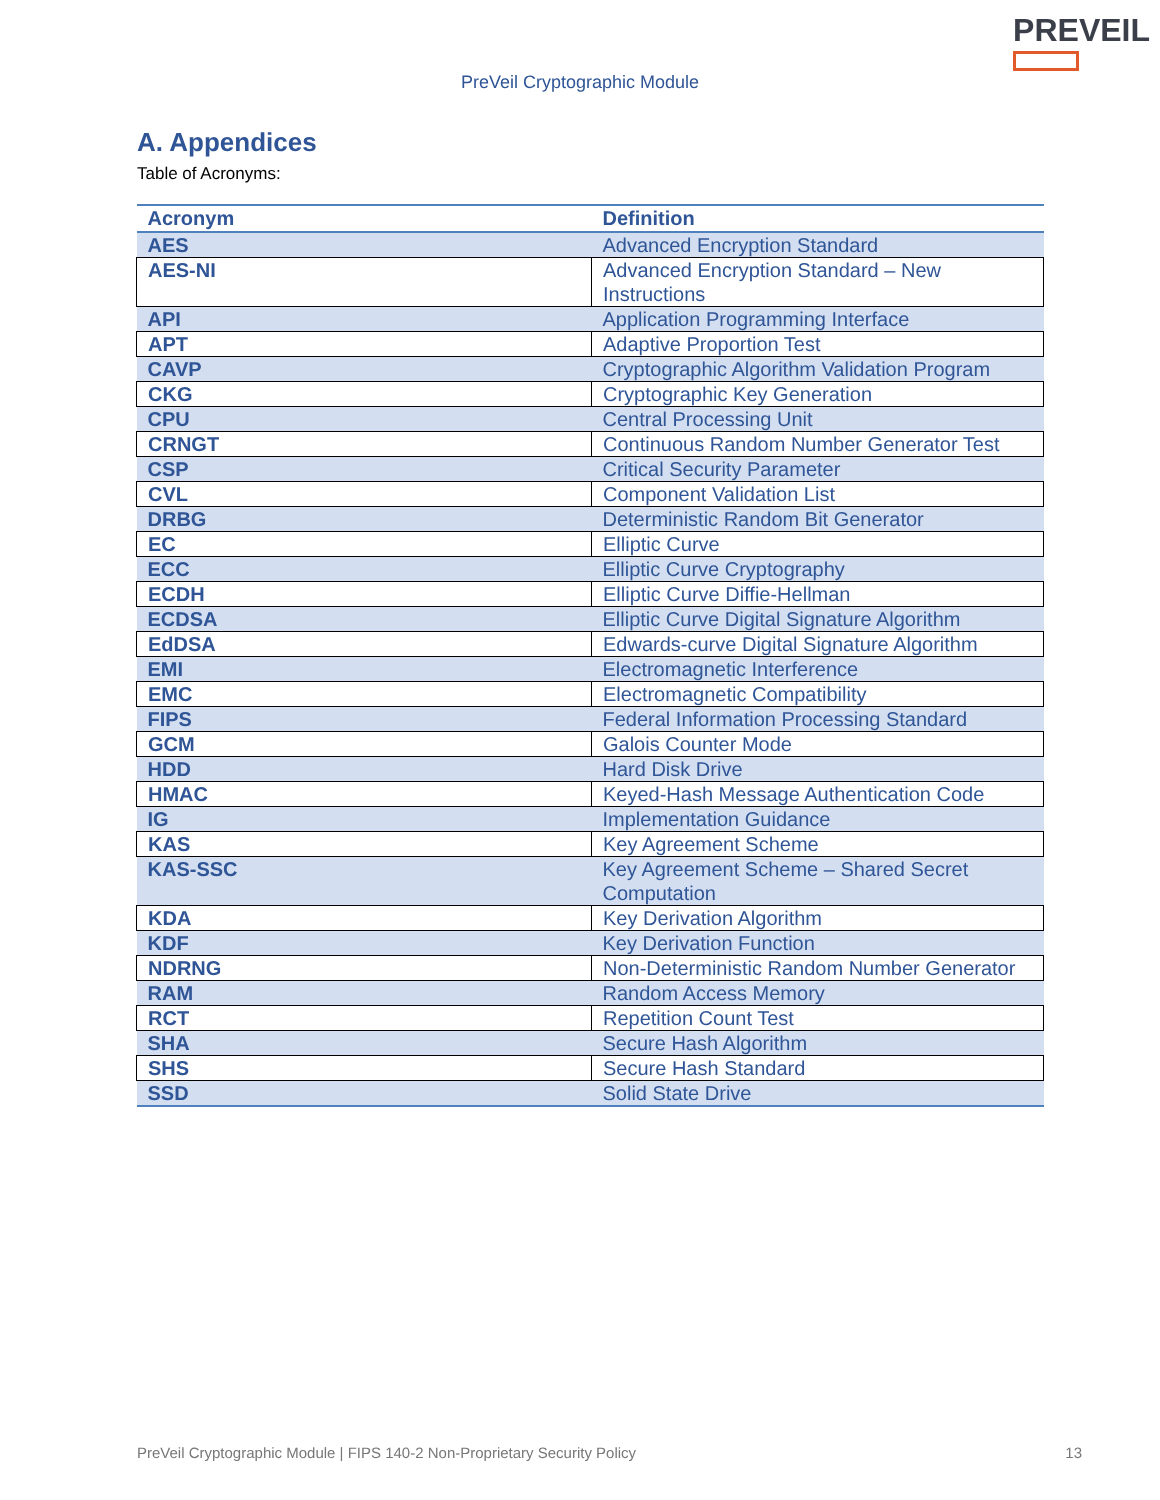PREVEIL
PreVeil Cryptographic Module
A. Appendices
Table of Acronyms:
| Acronym | Definition |
| --- | --- |
| AES | Advanced Encryption Standard |
| AES-NI | Advanced Encryption Standard – New Instructions |
| API | Application Programming Interface |
| APT | Adaptive Proportion Test |
| CAVP | Cryptographic Algorithm Validation Program |
| CKG | Cryptographic Key Generation |
| CPU | Central Processing Unit |
| CRNGT | Continuous Random Number Generator Test |
| CSP | Critical Security Parameter |
| CVL | Component Validation List |
| DRBG | Deterministic Random Bit Generator |
| EC | Elliptic Curve |
| ECC | Elliptic Curve Cryptography |
| ECDH | Elliptic Curve Diffie-Hellman |
| ECDSA | Elliptic Curve Digital Signature Algorithm |
| EdDSA | Edwards-curve Digital Signature Algorithm |
| EMI | Electromagnetic Interference |
| EMC | Electromagnetic Compatibility |
| FIPS | Federal Information Processing Standard |
| GCM | Galois Counter Mode |
| HDD | Hard Disk Drive |
| HMAC | Keyed-Hash Message Authentication Code |
| IG | Implementation Guidance |
| KAS | Key Agreement Scheme |
| KAS-SSC | Key Agreement Scheme – Shared Secret Computation |
| KDA | Key Derivation Algorithm |
| KDF | Key Derivation Function |
| NDRNG | Non-Deterministic Random Number Generator |
| RAM | Random Access Memory |
| RCT | Repetition Count Test |
| SHA | Secure Hash Algorithm |
| SHS | Secure Hash Standard |
| SSD | Solid State Drive |
PreVeil Cryptographic Module | FIPS 140-2 Non-Proprietary Security Policy 13